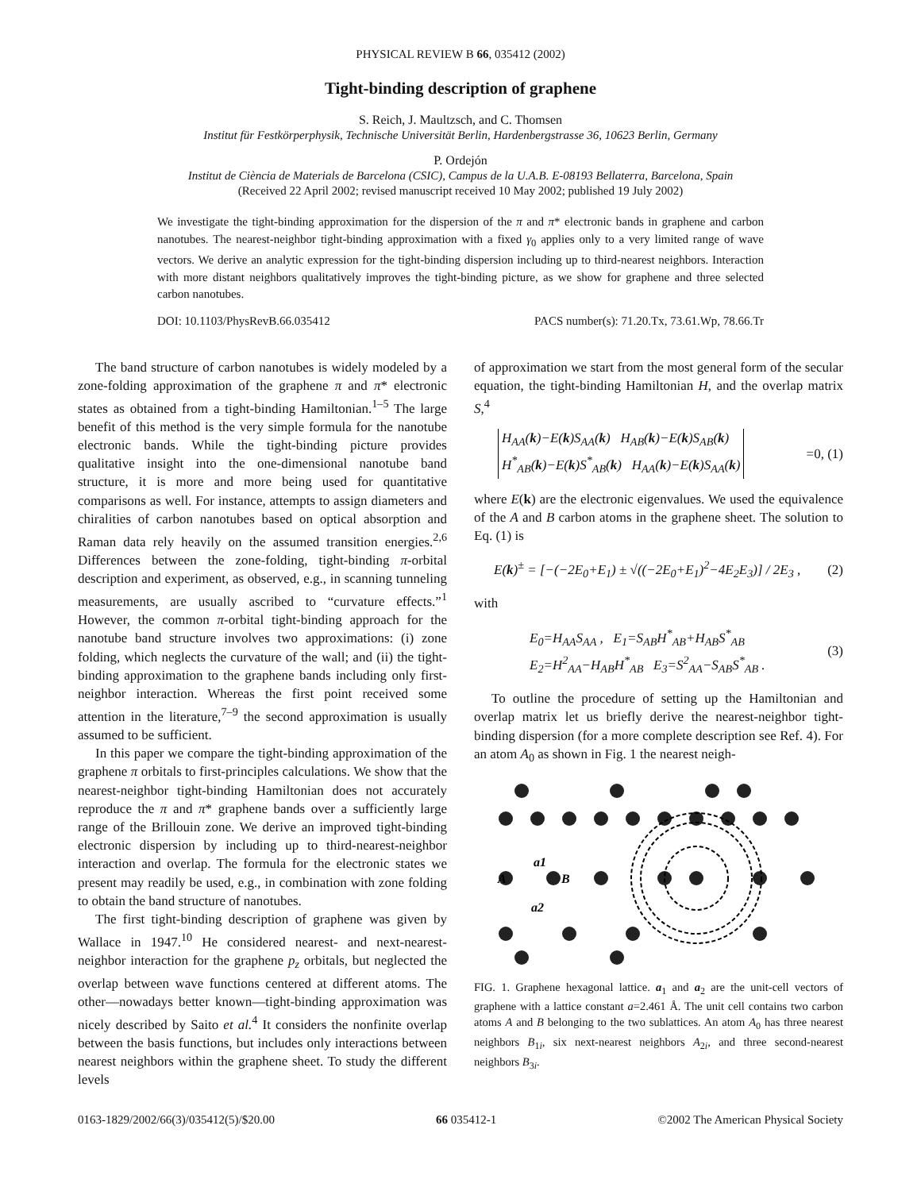PHYSICAL REVIEW B 66, 035412 (2002)
Tight-binding description of graphene
S. Reich, J. Maultzsch, and C. Thomsen
Institut für Festkörperphysik, Technische Universität Berlin, Hardenbergstrasse 36, 10623 Berlin, Germany
P. Ordejón
Institut de Ciència de Materials de Barcelona (CSIC), Campus de la U.A.B. E-08193 Bellaterra, Barcelona, Spain
(Received 22 April 2002; revised manuscript received 10 May 2002; published 19 July 2002)
We investigate the tight-binding approximation for the dispersion of the π and π* electronic bands in graphene and carbon nanotubes. The nearest-neighbor tight-binding approximation with a fixed γ<sub>0</sub> applies only to a very limited range of wave vectors. We derive an analytic expression for the tight-binding dispersion including up to third-nearest neighbors. Interaction with more distant neighbors qualitatively improves the tight-binding picture, as we show for graphene and three selected carbon nanotubes.
DOI: 10.1103/PhysRevB.66.035412 PACS number(s): 71.20.Tx, 73.61.Wp, 78.66.Tr
The band structure of carbon nanotubes is widely modeled by a zone-folding approximation of the graphene π and π* electronic states as obtained from a tight-binding Hamiltonian.<sup>1–5</sup> The large benefit of this method is the very simple formula for the nanotube electronic bands. While the tight-binding picture provides qualitative insight into the one-dimensional nanotube band structure, it is more and more being used for quantitative comparisons as well. For instance, attempts to assign diameters and chiralities of carbon nanotubes based on optical absorption and Raman data rely heavily on the assumed transition energies.<sup>2,6</sup> Differences between the zone-folding, tight-binding π-orbital description and experiment, as observed, e.g., in scanning tunneling measurements, are usually ascribed to “curvature effects.”<sup>1</sup> However, the common π-orbital tight-binding approach for the nanotube band structure involves two approximations: (i) zone folding, which neglects the curvature of the wall; and (ii) the tight-binding approximation to the graphene bands including only first-neighbor interaction. Whereas the first point received some attention in the literature,<sup>7–9</sup> the second approximation is usually assumed to be sufficient.
In this paper we compare the tight-binding approximation of the graphene π orbitals to first-principles calculations. We show that the nearest-neighbor tight-binding Hamiltonian does not accurately reproduce the π and π* graphene bands over a sufficiently large range of the Brillouin zone. We derive an improved tight-binding electronic dispersion by including up to third-nearest-neighbor interaction and overlap. The formula for the electronic states we present may readily be used, e.g., in combination with zone folding to obtain the band structure of nanotubes.
The first tight-binding description of graphene was given by Wallace in 1947.<sup>10</sup> He considered nearest- and next-nearest-neighbor interaction for the graphene p<sub>z</sub> orbitals, but neglected the overlap between wave functions centered at different atoms. The other—nowadays better known—tight-binding approximation was nicely described by Saito et al.<sup>4</sup> It considers the nonfinite overlap between the basis functions, but includes only interactions between nearest neighbors within the graphene sheet. To study the different levels
of approximation we start from the most general form of the secular equation, the tight-binding Hamiltonian H, and the overlap matrix S,<sup>4</sup>
H<sub>AA</sub>(k)−E(k)S<sub>AA</sub>(k) H<sub>AB</sub>(k)−E(k)S<sub>AB</sub>(k)
H<sup>*</sup><sub>AB</sub>(k)−E(k)S<sup>*</sup><sub>AB</sub>(k) H<sub>AA</sub>(k)−E(k)S<sub>AA</sub>(k) =0, (1)
where E(k) are the electronic eigenvalues. We used the equivalence of the A and B carbon atoms in the graphene sheet. The solution to Eq. (1) is
E(k)<sup>±</sup> = [−(−2E<sub>0</sub>+E<sub>1</sub>) ± √((−2E<sub>0</sub>+E<sub>1</sub>)<sup>2</sup>−4E<sub>2</sub>E<sub>3</sub>)] / 2E<sub>3</sub> , (2)
with
E<sub>0</sub>=H<sub>AA</sub>S<sub>AA</sub> , E<sub>1</sub>=S<sub>AB</sub>H<sup>*</sup><sub>AB</sub>+H<sub>AB</sub>S<sup>*</sup><sub>AB</sub>
E<sub>2</sub>=H<sup>2</sup><sub>AA</sub>−H<sub>AB</sub>H<sup>*</sup><sub>AB</sub> E<sub>3</sub>=S<sup>2</sup><sub>AA</sub>−S<sub>AB</sub>S<sup>*</sup><sub>AB</sub> . (3)
To outline the procedure of setting up the Hamiltonian and overlap matrix let us briefly derive the nearest-neighbor tight-binding dispersion (for a more complete description see Ref. 4). For an atom A<sub>0</sub> as shown in Fig. 1 the nearest neigh-
A
B
a1
a2
FIG. 1. Graphene hexagonal lattice. a<sub>1</sub> and a<sub>2</sub> are the unit-cell vectors of graphene with a lattice constant a=2.461 Å. The unit cell contains two carbon atoms A and B belonging to the two sublattices. An atom A<sub>0</sub> has three nearest neighbors B<sub>1i</sub>, six next-nearest neighbors A<sub>2i</sub>, and three second-nearest neighbors B<sub>3i</sub>.
0163-1829/2002/66(3)/035412(5)/$20.00 66 035412-1 ©2002 The American Physical Society